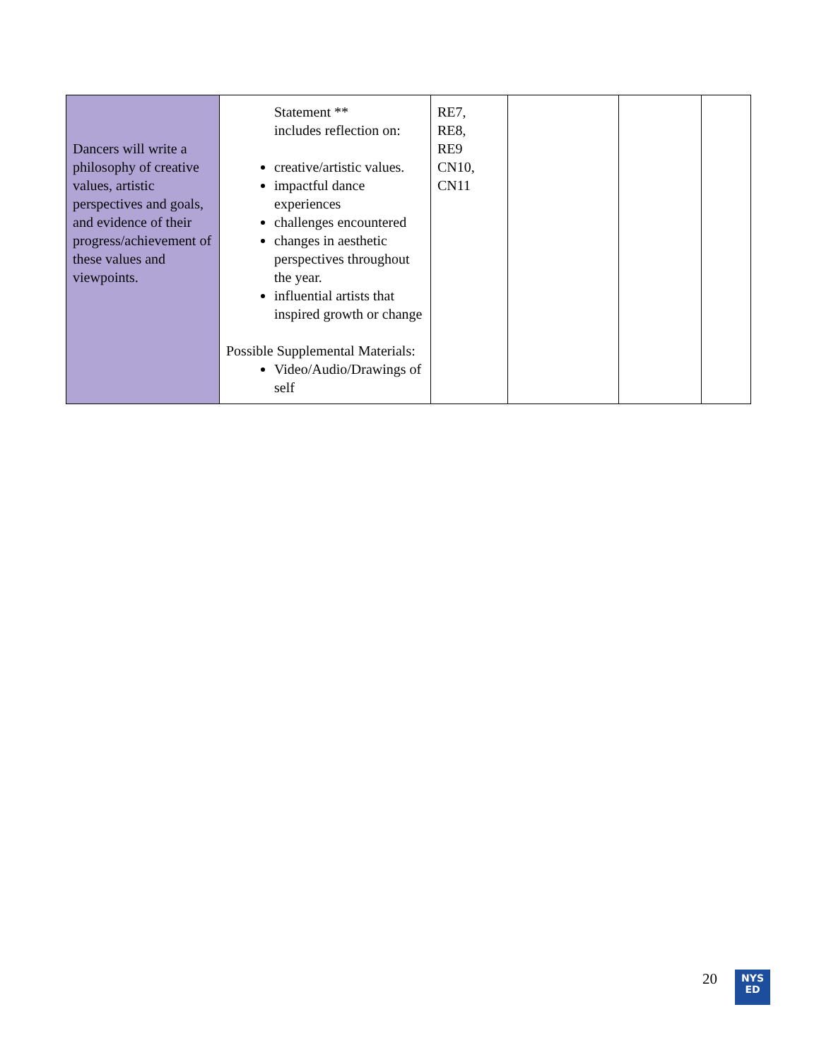| Dancers will write a philosophy of creative values, artistic perspectives and goals, and evidence of their progress/achievement of these values and viewpoints. | Statement ** includes reflection on: creative/artistic values. impactful dance experiences challenges encountered changes in aesthetic perspectives throughout the year. influential artists that inspired growth or change Possible Supplemental Materials: Video/Audio/Drawings of self | RE7, RE8, RE9 CN10, CN11 | | | |
20
NYS
ED